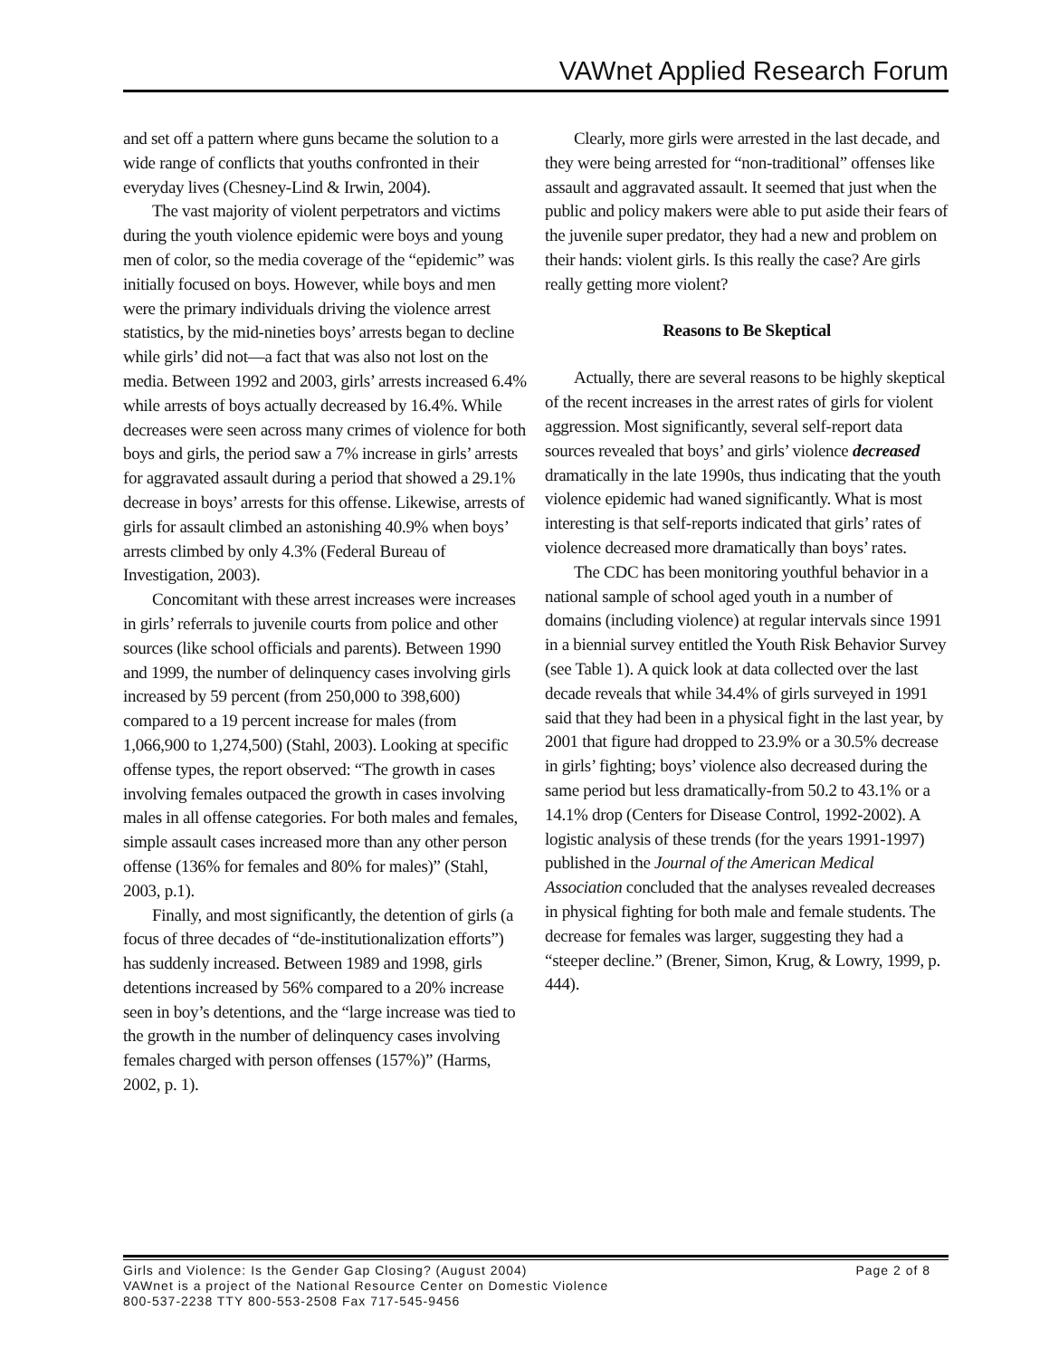VAWnet Applied Research Forum
and set off a pattern where guns became the solution to a wide range of conflicts that youths confronted in their everyday lives (Chesney-Lind & Irwin, 2004).
The vast majority of violent perpetrators and victims during the youth violence epidemic were boys and young men of color, so the media coverage of the “epidemic” was initially focused on boys. However, while boys and men were the primary individuals driving the violence arrest statistics, by the mid-nineties boys’ arrests began to decline while girls’ did not—a fact that was also not lost on the media. Between 1992 and 2003, girls’ arrests increased 6.4% while arrests of boys actually decreased by 16.4%. While decreases were seen across many crimes of violence for both boys and girls, the period saw a 7% increase in girls’ arrests for aggravated assault during a period that showed a 29.1% decrease in boys’ arrests for this offense. Likewise, arrests of girls for assault climbed an astonishing 40.9% when boys’ arrests climbed by only 4.3% (Federal Bureau of Investigation, 2003).
Concomitant with these arrest increases were increases in girls’ referrals to juvenile courts from police and other sources (like school officials and parents). Between 1990 and 1999, the number of delinquency cases involving girls increased by 59 percent (from 250,000 to 398,600) compared to a 19 percent increase for males (from 1,066,900 to 1,274,500) (Stahl, 2003). Looking at specific offense types, the report observed: “The growth in cases involving females outpaced the growth in cases involving males in all offense categories. For both males and females, simple assault cases increased more than any other person offense (136% for females and 80% for males)” (Stahl, 2003, p.1).
Finally, and most significantly, the detention of girls (a focus of three decades of “de-institutionalization efforts”) has suddenly increased. Between 1989 and 1998, girls detentions increased by 56% compared to a 20% increase seen in boy’s detentions, and the “large increase was tied to the growth in the number of delinquency cases involving females charged with person offenses (157%)” (Harms, 2002, p. 1).
Clearly, more girls were arrested in the last decade, and they were being arrested for “non-traditional” offenses like assault and aggravated assault. It seemed that just when the public and policy makers were able to put aside their fears of the juvenile super predator, they had a new and problem on their hands: violent girls. Is this really the case? Are girls really getting more violent?
Reasons to Be Skeptical
Actually, there are several reasons to be highly skeptical of the recent increases in the arrest rates of girls for violent aggression. Most significantly, several self-report data sources revealed that boys’ and girls’ violence decreased dramatically in the late 1990s, thus indicating that the youth violence epidemic had waned significantly. What is most interesting is that self-reports indicated that girls’ rates of violence decreased more dramatically than boys’ rates.
The CDC has been monitoring youthful behavior in a national sample of school aged youth in a number of domains (including violence) at regular intervals since 1991 in a biennial survey entitled the Youth Risk Behavior Survey (see Table 1). A quick look at data collected over the last decade reveals that while 34.4% of girls surveyed in 1991 said that they had been in a physical fight in the last year, by 2001 that figure had dropped to 23.9% or a 30.5% decrease in girls’ fighting; boys’ violence also decreased during the same period but less dramatically-from 50.2 to 43.1% or a 14.1% drop (Centers for Disease Control, 1992-2002). A logistic analysis of these trends (for the years 1991-1997) published in the Journal of the American Medical Association concluded that the analyses revealed decreases in physical fighting for both male and female students. The decrease for females was larger, suggesting they had a “steeper decline.” (Brener, Simon, Krug, & Lowry, 1999, p. 444).
Page 2 of 8 Girls and Violence: Is the Gender Gap Closing? (August 2004)
VAWnet is a project of the National Resource Center on Domestic Violence
800-537-2238 TTY 800-553-2508 Fax 717-545-9456